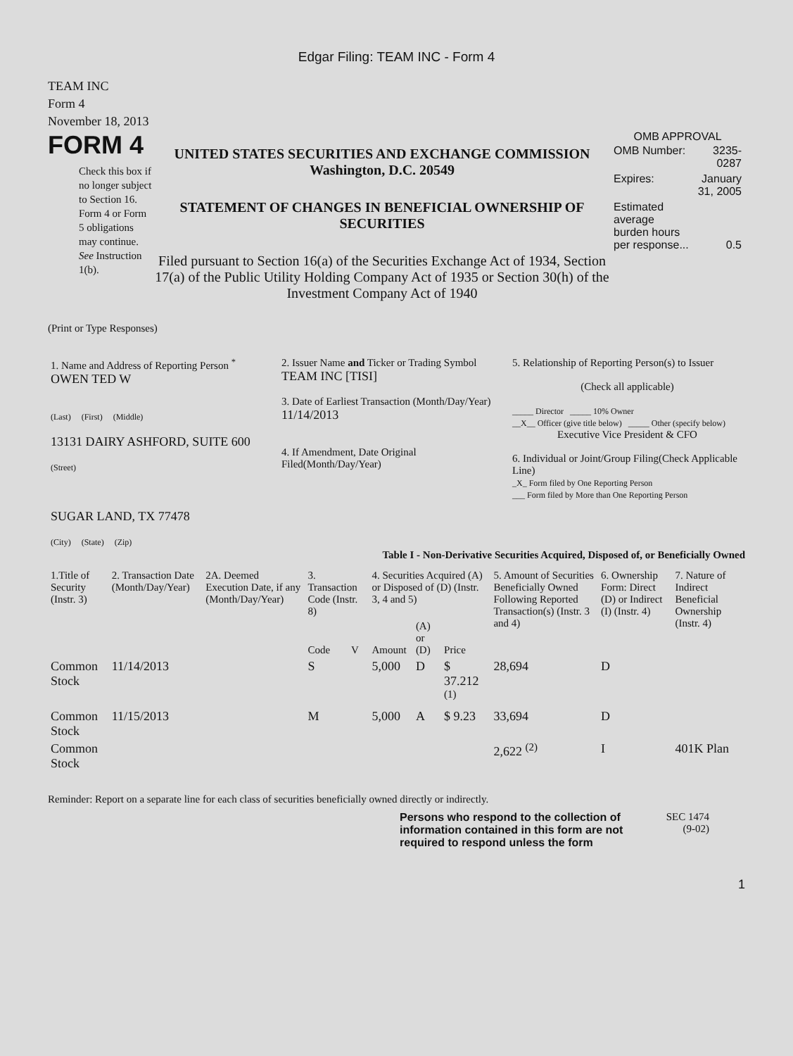Edgar Filing: TEAM INC - Form 4
TEAM INC
Form 4
November 18, 2013
FORM 4
Check this box if no longer subject to Section 16. Form 4 or Form 5 obligations may continue. See Instruction 1(b).
UNITED STATES SECURITIES AND EXCHANGE COMMISSION
Washington, D.C. 20549
STATEMENT OF CHANGES IN BENEFICIAL OWNERSHIP OF SECURITIES
Filed pursuant to Section 16(a) of the Securities Exchange Act of 1934, Section 17(a) of the Public Utility Holding Company Act of 1935 or Section 30(h) of the Investment Company Act of 1940
OMB APPROVAL
| OMB Number: | 3235-0287 |
| Expires: | January 31, 2005 |
| Estimated average burden hours per response... | 0.5 |
(Print or Type Responses)
| 1. Name and Address of Reporting Person <sup>*</sup> OWEN TED W (Last) (First) (Middle) 13131 DAIRY ASHFORD, SUITE 600 (Street) SUGAR LAND, TX 77478 (City) (State) (Zip) | 2. Issuer Name and Ticker or Trading Symbol TEAM INC [TISI] 3. Date of Earliest Transaction (Month/Day/Year) 11/14/2013 4. If Amendment, Date Original Filed(Month/Day/Year) | 5. Relationship of Reporting Person(s) to Issuer (Check all applicable) _____ Director _____ 10% Owner __X__ Officer (give title below) _____ Other (specify below) Executive Vice President & CFO 6. Individual or Joint/Group Filing(Check Applicable Line) _X_ Form filed by One Reporting Person ___ Form filed by More than One Reporting Person |
Table I - Non-Derivative Securities Acquired, Disposed of, or Beneficially Owned
| 1.Title of Security (Instr. 3) | 2. Transaction Date (Month/Day/Year) | 2A. Deemed Execution Date, if any (Month/Day/Year) | 3. Transaction Code (Instr. 8) | | 4. Securities Acquired (A) or Disposed of (D) (Instr. 3, 4 and 5) | | | 5. Amount of Securities Beneficially Owned Following Reported Transaction(s) (Instr. 3 and 4) | 6. Ownership Form: Direct (D) or Indirect (I) (Instr. 4) | 7. Nature of Indirect Beneficial Ownership (Instr. 4) |
| --- | --- | --- | --- | --- | --- | --- | --- | --- | --- | --- |
| | | | Code | V | Amount | (A) or (D) | Price | | | |
| Common Stock | 11/14/2013 | | S | | 5,000 | D | $ 37.212 <sup>(1)</sup> | 28,694 | D | |
| Common Stock | 11/15/2013 | | M | | 5,000 | A | $ 9.23 | 33,694 | D | |
| Common Stock | | | | | | | | 2,622 <sup>(2)</sup> | I | 401K Plan |
Reminder: Report on a separate line for each class of securities beneficially owned directly or indirectly.
Persons who respond to the collection of information contained in this form are not required to respond unless the form
SEC 1474
(9-02)
1